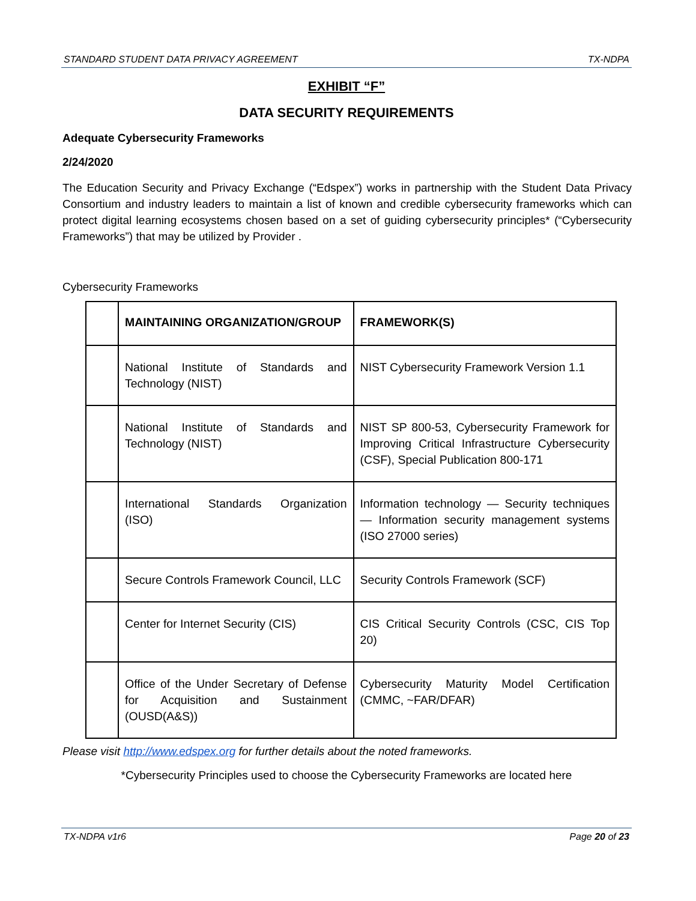STANDARD STUDENT DATA PRIVACY AGREEMENT TX-NDPA
EXHIBIT “F”
DATA SECURITY REQUIREMENTS
Adequate Cybersecurity Frameworks
2/24/2020
The Education Security and Privacy Exchange (“Edspex”) works in partnership with the Student Data Privacy Consortium and industry leaders to maintain a list of known and credible cybersecurity frameworks which can protect digital learning ecosystems chosen based on a set of guiding cybersecurity principles* (“Cybersecurity Frameworks”) that may be utilized by Provider .
Cybersecurity Frameworks
| | MAINTAINING ORGANIZATION/GROUP | FRAMEWORK(S) |
| --- | --- | --- |
| | National Institute of Standards and Technology (NIST) | NIST Cybersecurity Framework Version 1.1 |
| | National Institute of Standards and Technology (NIST) | NIST SP 800-53, Cybersecurity Framework for Improving Critical Infrastructure Cybersecurity (CSF), Special Publication 800-171 |
| | International Standards Organization (ISO) | Information technology — Security techniques — Information security management systems (ISO 27000 series) |
| | Secure Controls Framework Council, LLC | Security Controls Framework (SCF) |
| | Center for Internet Security (CIS) | CIS Critical Security Controls (CSC, CIS Top 20) |
| | Office of the Under Secretary of Defense for Acquisition and Sustainment (OUSD(A&S)) | Cybersecurity Maturity Model Certification (CMMC, ~FAR/DFAR) |
Please visit http://www.edspex.org for further details about the noted frameworks.
*Cybersecurity Principles used to choose the Cybersecurity Frameworks are located here
TX-NDPA v1r6 Page 20 of 23